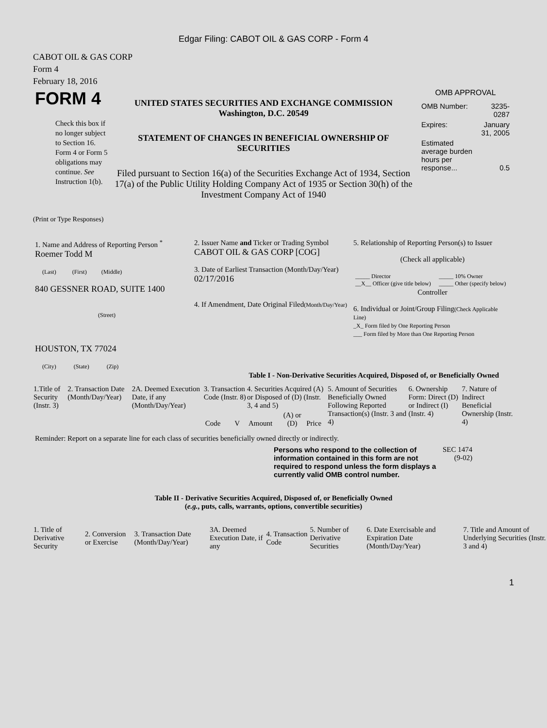Edgar Filing: CABOT OIL & GAS CORP - Form 4
CABOT OIL & GAS CORP
Form 4
February 18, 2016
| FORM 4 Check this box if no longer subject to Section 16. Form 4 or Form 5 obligations may continue. See Instruction 1(b). | UNITED STATES SECURITIES AND EXCHANGE COMMISSION Washington, D.C. 20549 STATEMENT OF CHANGES IN BENEFICIAL OWNERSHIP OF SECURITIES Filed pursuant to Section 16(a) of the Securities Exchange Act of 1934, Section 17(a) of the Public Utility Holding Company Act of 1935 or Section 30(h) of the Investment Company Act of 1940 | OMB APPROVAL / OMB Number: / 3235-0287 / / Expires: / January 31, 2005 / / Estimated average burden hours per response... / 0.5 / |
(Print or Type Responses)
| 1. Name and Address of Reporting Person <sup>*</sup> Roemer Todd M (Last) (First) (Middle) 840 GESSNER ROAD, SUITE 1400 (Street) HOUSTON, TX 77024 (City) (State) (Zip) | 2. Issuer Name and Ticker or Trading Symbol CABOT OIL & GAS CORP [COG] 3. Date of Earliest Transaction (Month/Day/Year) 02/17/2016 4. If Amendment, Date Original Filed (Month/Day/Year) | 5. Relationship of Reporting Person(s) to Issuer (Check all applicable) / _____ Director __X__ Officer (give title below) / _____ 10% Owner _____ Other (specify below) / Controller 6. Individual or Joint/Group Filing (Check Applicable Line) _X_ Form filed by One Reporting Person ___ Form filed by More than One Reporting Person |
Table I - Non-Derivative Securities Acquired, Disposed of, or Beneficially Owned
| 1.Title of Security (Instr. 3) | 2. Transaction Date (Month/Day/Year) | 2A. Deemed Execution Date, if any (Month/Day/Year) | 3. Transaction Code (Instr. 8) | | 4. Securities Acquired (A) or Disposed of (D) (Instr. 3, 4 and 5) | | | 5. Amount of Securities Beneficially Owned Following Reported Transaction(s) (Instr. 3 and 4) | 6. Ownership Form: Direct (D) or Indirect (I) (Instr. 4) | 7. Nature of Indirect Beneficial Ownership (Instr. 4) |
| --- | --- | --- | --- | --- | --- | --- | --- | --- | --- | --- |
| | | | Code | V | Amount | (A) or (D) | Price | | | |
Reminder: Report on a separate line for each class of securities beneficially owned directly or indirectly.
| Persons who respond to the collection of information contained in this form are not required to respond unless the form displays a currently valid OMB control number. | SEC 1474 (9-02) |
Table II - Derivative Securities Acquired, Disposed of, or Beneficially Owned
(e.g., puts, calls, warrants, options, convertible securities)
| 1. Title of Derivative Security | 2. Conversion or Exercise | 3. Transaction Date (Month/Day/Year) | 3A. Deemed Execution Date, if any | 4. Transaction Code | 5. Number of Derivative Securities | 6. Date Exercisable and Expiration Date (Month/Day/Year) | 7. Title and Amount of Underlying Securities (Instr. 3 and 4) |
| --- | --- | --- | --- | --- | --- | --- | --- |
1